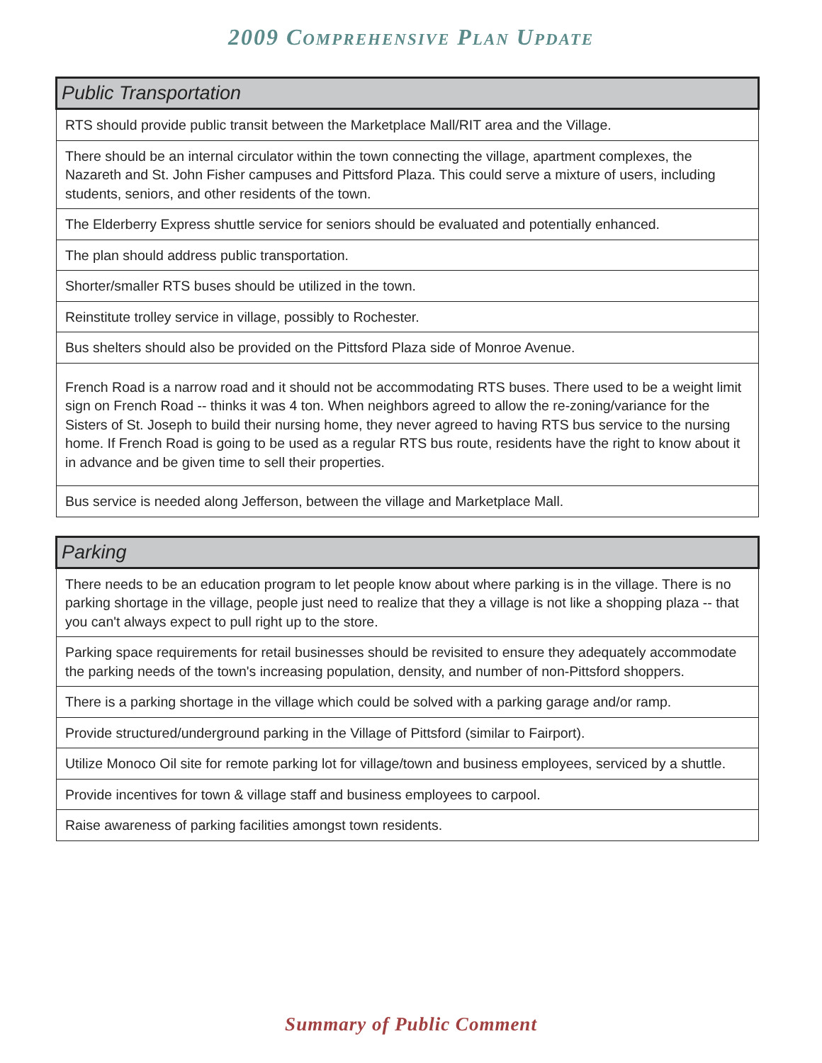2009 COMPREHENSIVE PLAN UPDATE
| Public Transportation |
| --- |
| RTS should provide public transit between the Marketplace Mall/RIT area and the Village. |
| There should be an internal circulator within the town connecting the village, apartment complexes, the Nazareth and St. John Fisher campuses and Pittsford Plaza. This could serve a mixture of users, including students, seniors, and other residents of the town. |
| The Elderberry Express shuttle service for seniors should be evaluated and potentially enhanced. |
| The plan should address public transportation. |
| Shorter/smaller RTS buses should be utilized in the town. |
| Reinstitute trolley service in village, possibly to Rochester. |
| Bus shelters should also be provided on the Pittsford Plaza side of Monroe Avenue. |
| French Road is a narrow road and it should not be accommodating RTS buses. There used to be a weight limit sign on French Road -- thinks it was 4 ton. When neighbors agreed to allow the re-zoning/variance for the Sisters of St. Joseph to build their nursing home, they never agreed to having RTS bus service to the nursing home. If French Road is going to be used as a regular RTS bus route, residents have the right to know about it in advance and be given time to sell their properties. |
| Bus service is needed along Jefferson, between the village and Marketplace Mall. |
| Parking |
| --- |
| There needs to be an education program to let people know about where parking is in the village. There is no parking shortage in the village, people just need to realize that they a village is not like a shopping plaza -- that you can't always expect to pull right up to the store. |
| Parking space requirements for retail businesses should be revisited to ensure they adequately accommodate the parking needs of the town's increasing population, density, and number of non-Pittsford shoppers. |
| There is a parking shortage in the village which could be solved with a parking garage and/or ramp. |
| Provide structured/underground parking in the Village of Pittsford (similar to Fairport). |
| Utilize Monoco Oil site for remote parking lot for village/town and business employees, serviced by a shuttle. |
| Provide incentives for town & village staff and business employees to carpool. |
| Raise awareness of parking facilities amongst town residents. |
Summary of Public Comment